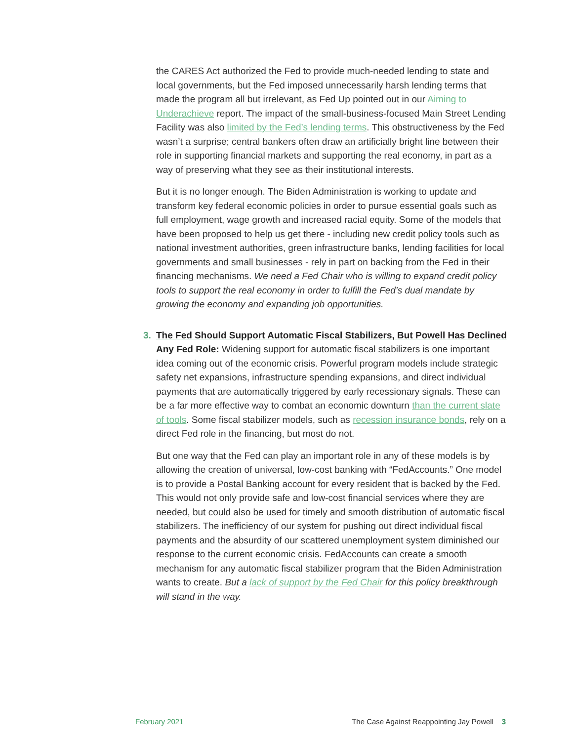the CARES Act authorized the Fed to provide much-needed lending to state and local governments, but the Fed imposed unnecessarily harsh lending terms that made the program all but irrelevant, as Fed Up pointed out in our Aiming to Underachieve report. The impact of the small-business-focused Main Street Lending Facility was also limited by the Fed’s lending terms. This obstructiveness by the Fed wasn’t a surprise; central bankers often draw an artificially bright line between their role in supporting financial markets and supporting the real economy, in part as a way of preserving what they see as their institutional interests.
But it is no longer enough. The Biden Administration is working to update and transform key federal economic policies in order to pursue essential goals such as full employment, wage growth and increased racial equity. Some of the models that have been proposed to help us get there - including new credit policy tools such as national investment authorities, green infrastructure banks, lending facilities for local governments and small businesses - rely in part on backing from the Fed in their financing mechanisms. We need a Fed Chair who is willing to expand credit policy tools to support the real economy in order to fulfill the Fed’s dual mandate by growing the economy and expanding job opportunities.
3. The Fed Should Support Automatic Fiscal Stabilizers, But Powell Has Declined Any Fed Role: Widening support for automatic fiscal stabilizers is one important idea coming out of the economic crisis. Powerful program models include strategic safety net expansions, infrastructure spending expansions, and direct individual payments that are automatically triggered by early recessionary signals. These can be a far more effective way to combat an economic downturn than the current slate of tools. Some fiscal stabilizer models, such as recession insurance bonds, rely on a direct Fed role in the financing, but most do not.
But one way that the Fed can play an important role in any of these models is by allowing the creation of universal, low-cost banking with “FedAccounts.” One model is to provide a Postal Banking account for every resident that is backed by the Fed. This would not only provide safe and low-cost financial services where they are needed, but could also be used for timely and smooth distribution of automatic fiscal stabilizers. The inefficiency of our system for pushing out direct individual fiscal payments and the absurdity of our scattered unemployment system diminished our response to the current economic crisis. FedAccounts can create a smooth mechanism for any automatic fiscal stabilizer program that the Biden Administration wants to create. But a lack of support by the Fed Chair for this policy breakthrough will stand in the way.
February 2021 The Case Against Reappointing Jay Powell 3